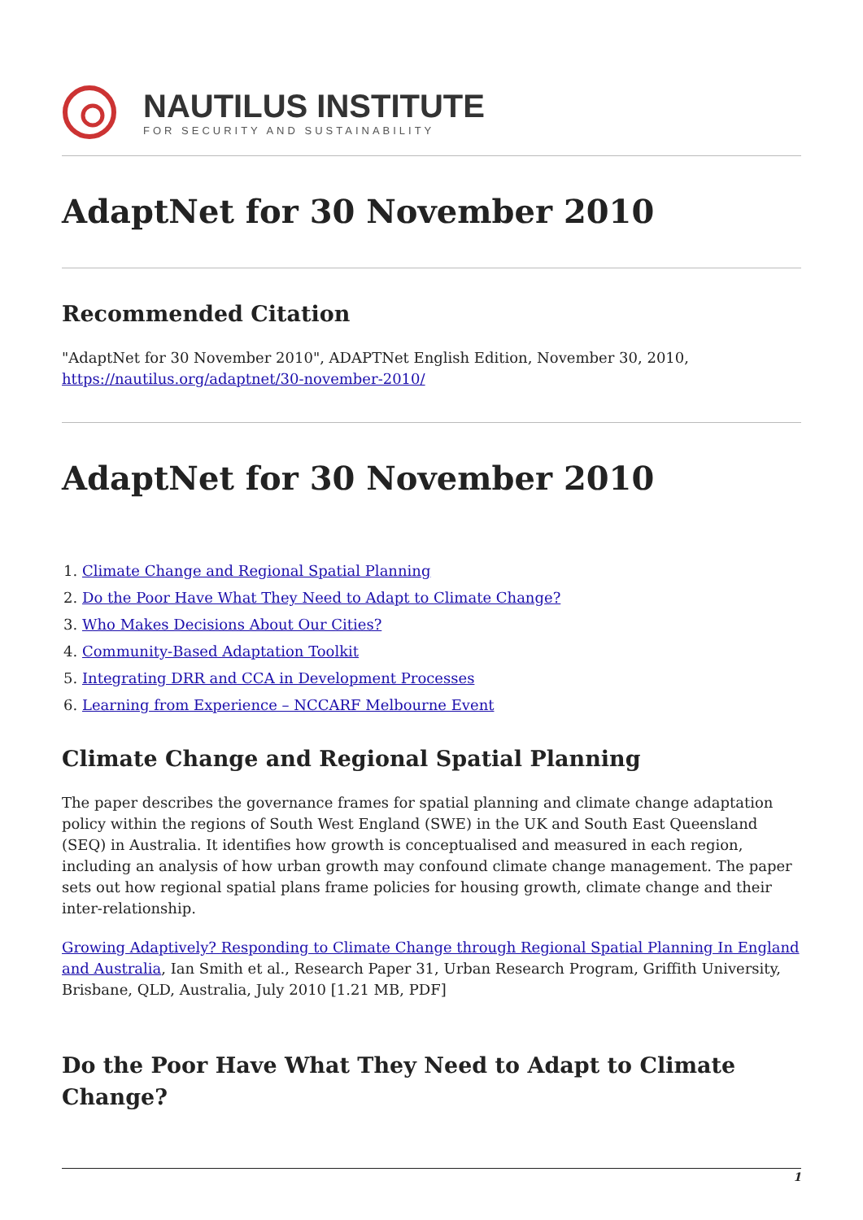NAUTILUS INSTITUTE
FOR SECURITY AND SUSTAINABILITY
AdaptNet for 30 November 2010
Recommended Citation
"AdaptNet for 30 November 2010", ADAPTNet English Edition, November 30, 2010,
https://nautilus.org/adaptnet/30-november-2010/
AdaptNet for 30 November 2010
1. Climate Change and Regional Spatial Planning
2. Do the Poor Have What They Need to Adapt to Climate Change?
3. Who Makes Decisions About Our Cities?
4. Community-Based Adaptation Toolkit
5. Integrating DRR and CCA in Development Processes
6. Learning from Experience – NCCARF Melbourne Event
Climate Change and Regional Spatial Planning
The paper describes the governance frames for spatial planning and climate change adaptation policy within the regions of South West England (SWE) in the UK and South East Queensland (SEQ) in Australia. It identifies how growth is conceptualised and measured in each region, including an analysis of how urban growth may confound climate change management. The paper sets out how regional spatial plans frame policies for housing growth, climate change and their inter-relationship.
Growing Adaptively? Responding to Climate Change through Regional Spatial Planning In England and Australia, Ian Smith et al., Research Paper 31, Urban Research Program, Griffith University, Brisbane, QLD, Australia, July 2010 [1.21 MB, PDF]
Do the Poor Have What They Need to Adapt to Climate Change?
1